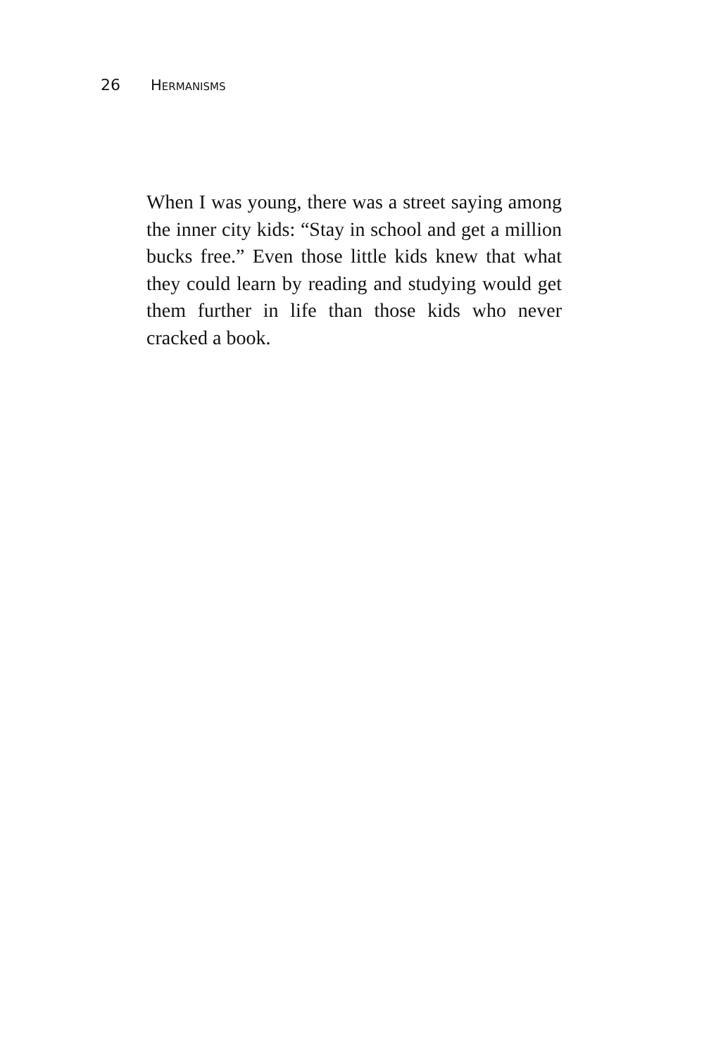26 HERMANISMS
When I was young, there was a street saying among the inner city kids: “Stay in school and get a million bucks free.” Even those little kids knew that what they could learn by reading and studying would get them further in life than those kids who never cracked a book.